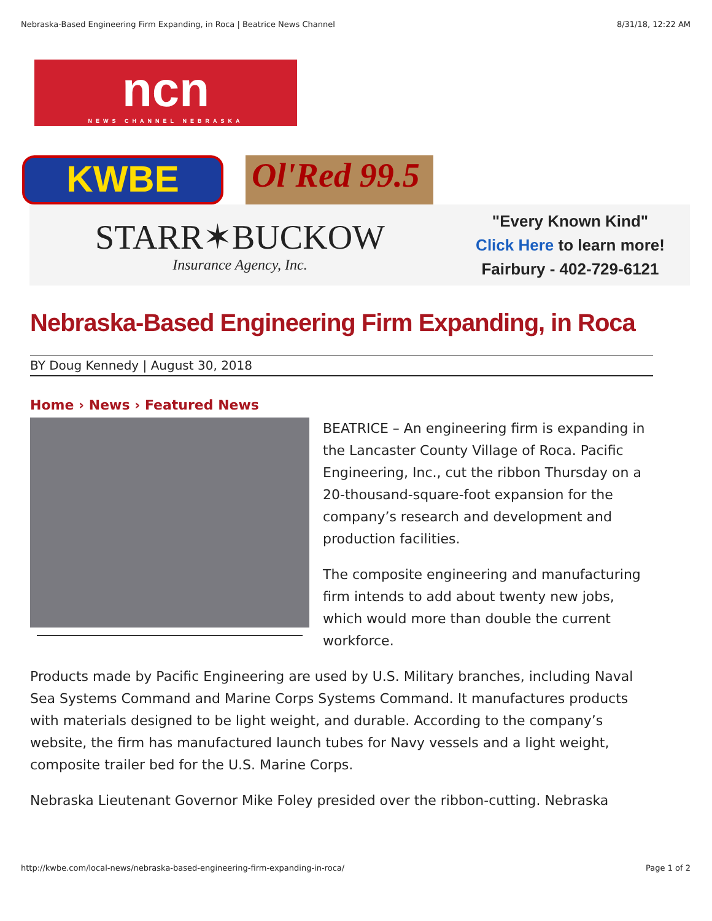Nebraska-Based Engineering Firm Expanding, in Roca | Beatrice News Channel 8/31/18, 12:22 AM
ncn
NEWS CHANNEL NEBRASKA
KWBE
Ol'Red 99.5
STARR✶BUCKOW
Insurance Agency, Inc.
"Every Known Kind"
Click Here to learn more!
Fairbury - 402-729-6121
Nebraska-Based Engineering Firm Expanding, in Roca
BY Doug Kennedy | August 30, 2018
Home › News › Featured News
BEATRICE – An engineering firm is expanding in the Lancaster County Village of Roca. Pacific Engineering, Inc., cut the ribbon Thursday on a 20-thousand-square-foot expansion for the company’s research and development and production facilities.
The composite engineering and manufacturing firm intends to add about twenty new jobs, which would more than double the current workforce.
Products made by Pacific Engineering are used by U.S. Military branches, including Naval Sea Systems Command and Marine Corps Systems Command. It manufactures products with materials designed to be light weight, and durable. According to the company’s website, the firm has manufactured launch tubes for Navy vessels and a light weight, composite trailer bed for the U.S. Marine Corps.
Nebraska Lieutenant Governor Mike Foley presided over the ribbon-cutting. Nebraska
http://kwbe.com/local-news/nebraska-based-engineering-firm-expanding-in-roca/ Page 1 of 2